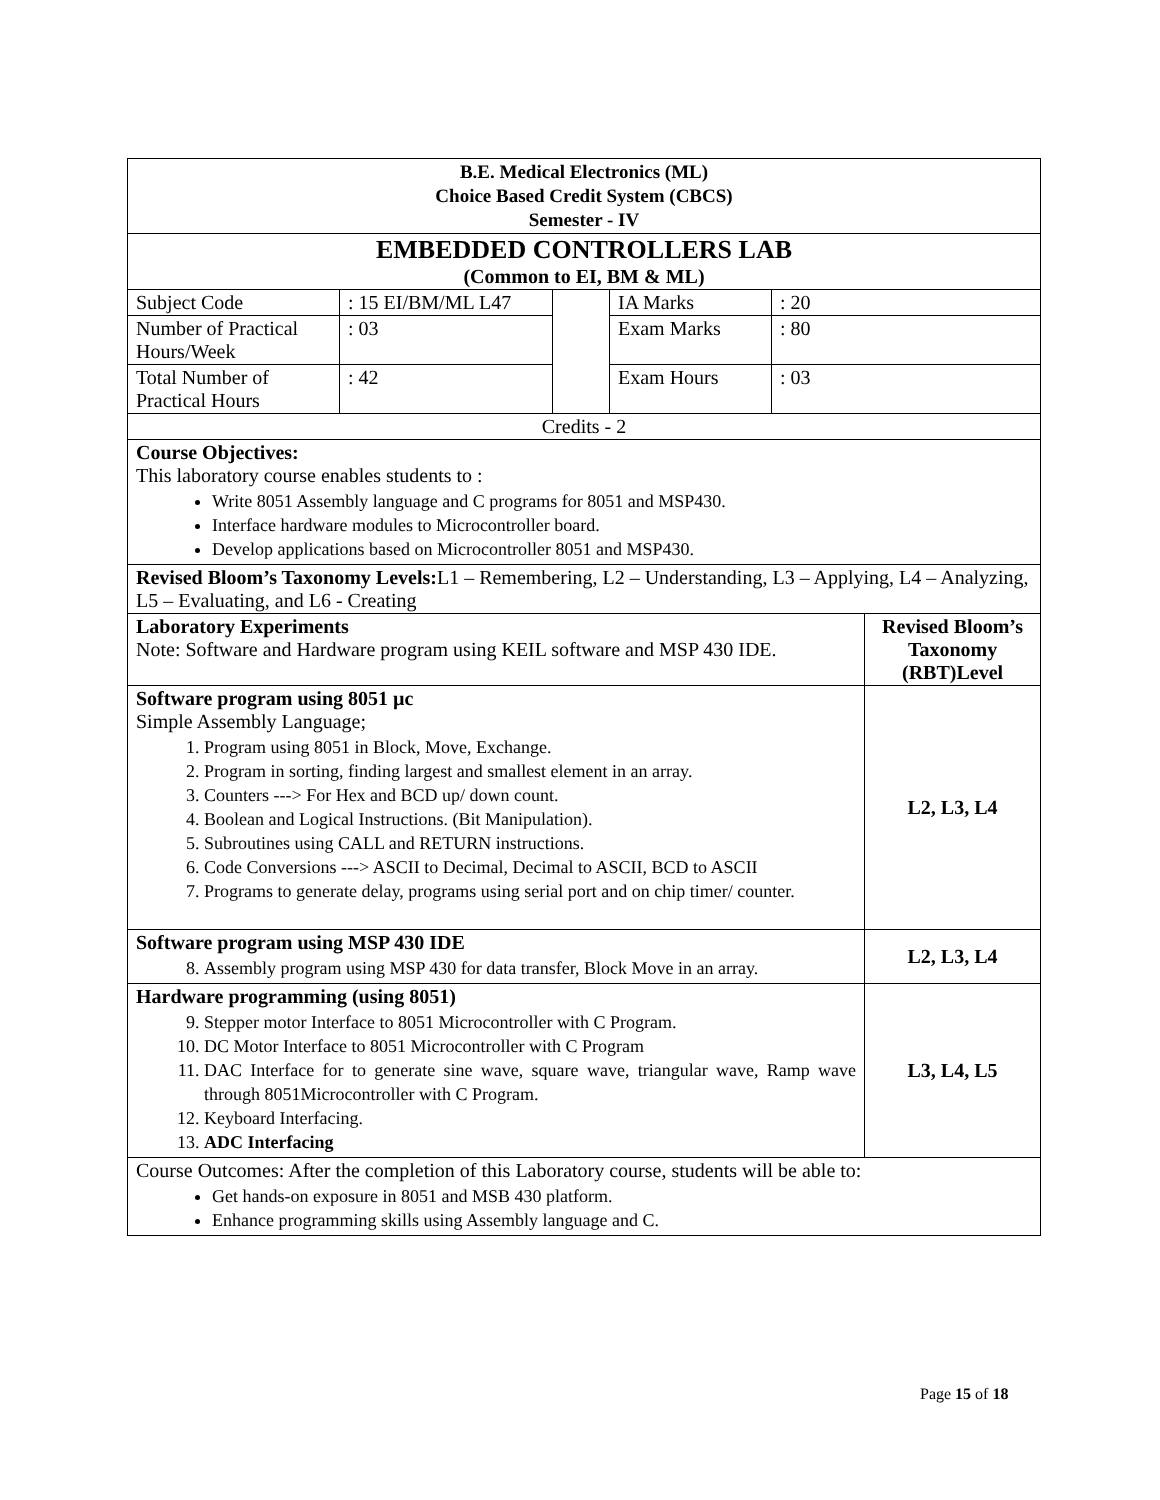| B.E. Medical Electronics (ML) Choice Based Credit System (CBCS) Semester - IV | | | | | |
| EMBEDDED CONTROLLERS LAB (Common to EI, BM & ML) | | | | | |
| Subject Code | : 15 EI/BM/ML L47 | | IA Marks | : 20 | |
| Number of Practical Hours/Week | : 03 | | Exam Marks | : 80 | |
| Total Number of Practical Hours | : 42 | | Exam Hours | : 03 | |
| Credits - 2 | | | | | |
| Course Objectives: This laboratory course enables students to : Write 8051 Assembly language and C programs for 8051 and MSP430. Interface hardware modules to Microcontroller board. Develop applications based on Microcontroller 8051 and MSP430. | | | | | |
| Revised Bloom’s Taxonomy Levels: L1 – Remembering, L2 – Understanding, L3 – Applying, L4 – Analyzing, L5 – Evaluating, and L6 - Creating | | | | | |
| Laboratory Experiments Note: Software and Hardware program using KEIL software and MSP 430 IDE. | | | | | Revised Bloom’s Taxonomy (RBT)Level |
| Software program using 8051 µc Simple Assembly Language; 1. Program using 8051 in Block, Move, Exchange. 2. Program in sorting, finding largest and smallest element in an array. 3. Counters ---> For Hex and BCD up/ down count. 4. Boolean and Logical Instructions. (Bit Manipulation). 5. Subroutines using CALL and RETURN instructions. 6. Code Conversions ---> ASCII to Decimal, Decimal to ASCII, BCD to ASCII 7. Programs to generate delay, programs using serial port and on chip timer/ counter. | | | | | L2, L3, L4 |
| Software program using MSP 430 IDE 8. Assembly program using MSP 430 for data transfer, Block Move in an array. | | | | | L2, L3, L4 |
| Hardware programming (using 8051) 9. Stepper motor Interface to 8051 Microcontroller with C Program. 10. DC Motor Interface to 8051 Microcontroller with C Program 11. DAC Interface for to generate sine wave, square wave, triangular wave, Ramp wave through 8051Microcontroller with C Program. 12. Keyboard Interfacing. 13. ADC Interfacing | | | | | L3, L4, L5 |
| Course Outcomes: After the completion of this Laboratory course, students will be able to: Get hands-on exposure in 8051 and MSB 430 platform. Enhance programming skills using Assembly language and C. | | | | | |
Page 15 of 18